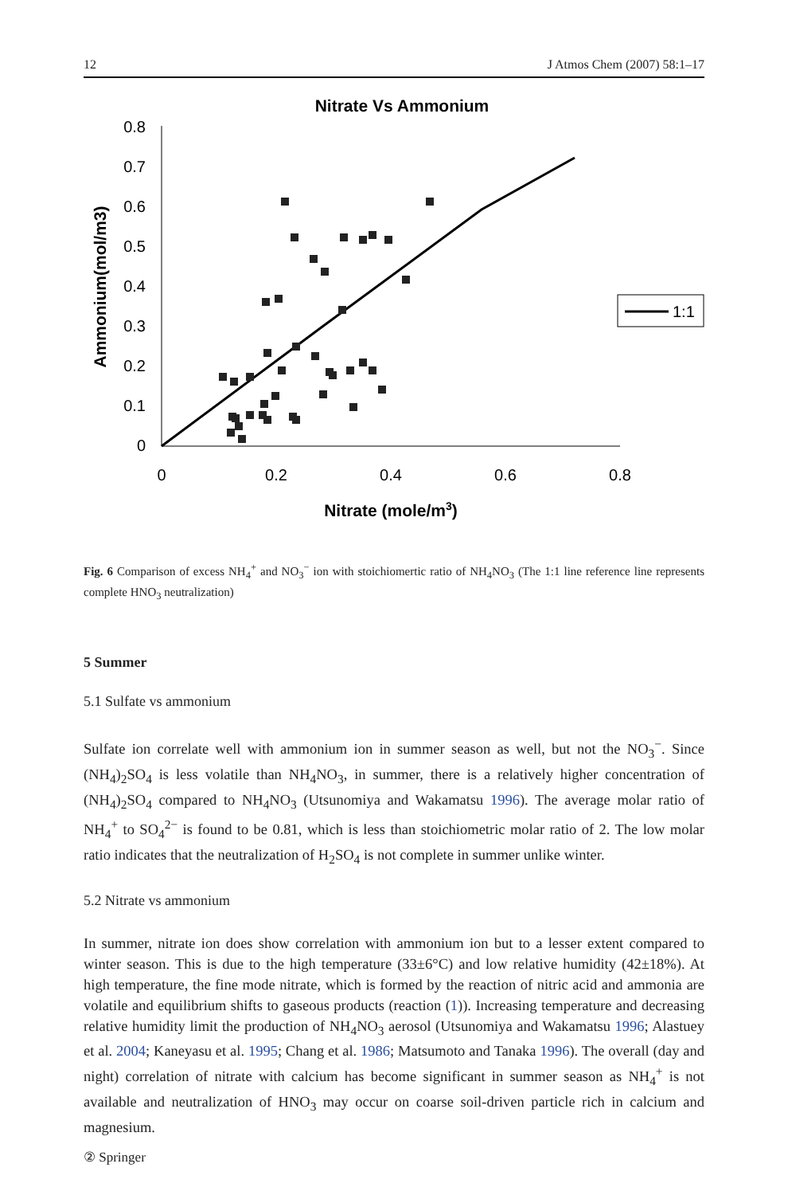12 J Atmos Chem (2007) 58:1–17
Nitrate Vs Ammonium
0.8
0.7
0.6
0.5
0.4
0.3
0.2
0.1
0
0
0.2
0.4
0.6
0.8
Nitrate (mole/m3)
Ammonium(mol/m3)
1:1
Fig. 6 Comparison of excess NH<sub>4</sub><sup>+</sup> and NO<sub>3</sub><sup>−</sup> ion with stoichiomertic ratio of NH<sub>4</sub>NO<sub>3</sub> (The 1:1 line reference line represents complete HNO<sub>3</sub> neutralization)
5 Summer
5.1 Sulfate vs ammonium
Sulfate ion correlate well with ammonium ion in summer season as well, but not the NO<sub>3</sub><sup>−</sup>. Since (NH<sub>4</sub>)<sub>2</sub>SO<sub>4</sub> is less volatile than NH<sub>4</sub>NO<sub>3</sub>, in summer, there is a relatively higher concentration of (NH<sub>4</sub>)<sub>2</sub>SO<sub>4</sub> compared to NH<sub>4</sub>NO<sub>3</sub> (Utsunomiya and Wakamatsu 1996). The average molar ratio of NH<sub>4</sub><sup>+</sup> to SO<sub>4</sub><sup>2−</sup> is found to be 0.81, which is less than stoichiometric molar ratio of 2. The low molar ratio indicates that the neutralization of H<sub>2</sub>SO<sub>4</sub> is not complete in summer unlike winter.
5.2 Nitrate vs ammonium
In summer, nitrate ion does show correlation with ammonium ion but to a lesser extent compared to winter season. This is due to the high temperature (33±6°C) and low relative humidity (42±18%). At high temperature, the fine mode nitrate, which is formed by the reaction of nitric acid and ammonia are volatile and equilibrium shifts to gaseous products (reaction (1)). Increasing temperature and decreasing relative humidity limit the production of NH<sub>4</sub>NO<sub>3</sub> aerosol (Utsunomiya and Wakamatsu 1996; Alastuey et al. 2004; Kaneyasu et al. 1995; Chang et al. 1986; Matsumoto and Tanaka 1996). The overall (day and night) correlation of nitrate with calcium has become significant in summer season as NH<sub>4</sub><sup>+</sup> is not available and neutralization of HNO<sub>3</sub> may occur on coarse soil-driven particle rich in calcium and magnesium.
② Springer